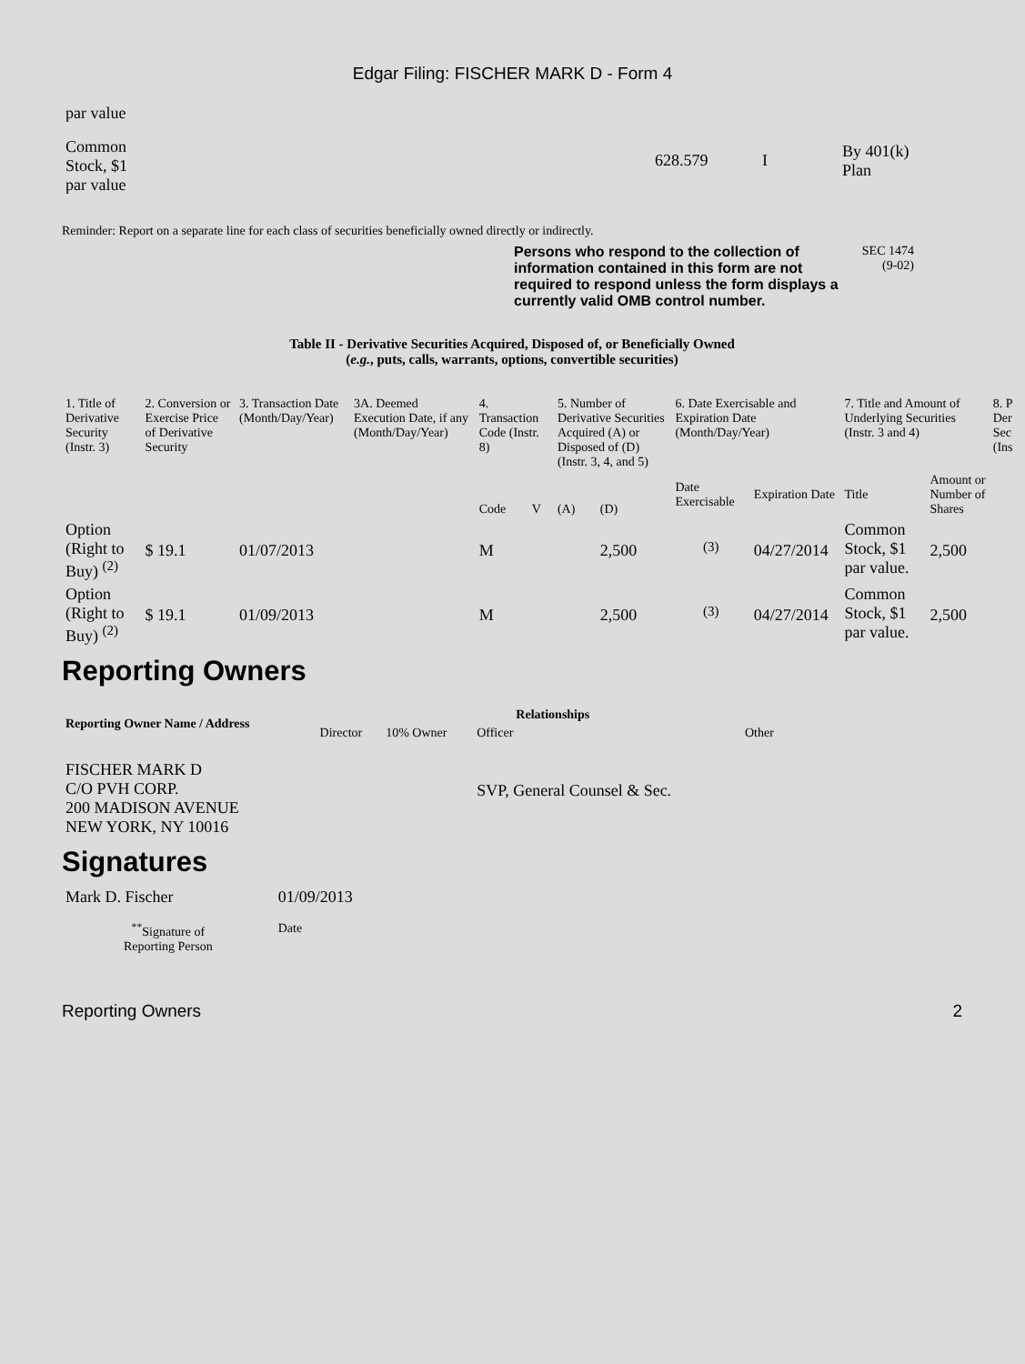Edgar Filing: FISCHER MARK D - Form 4
| par value | | | |
| Common Stock, $1 par value | 628.579 | I | By 401(k) Plan |
Reminder: Report on a separate line for each class of securities beneficially owned directly or indirectly.
Persons who respond to the collection of information contained in this form are not required to respond unless the form displays a currently valid OMB control number.
SEC 1474
(9-02)
Table II - Derivative Securities Acquired, Disposed of, or Beneficially Owned
(e.g., puts, calls, warrants, options, convertible securities)
| 1. Title of Derivative Security (Instr. 3) | 2. Conversion or Exercise Price of Derivative Security | 3. Transaction Date (Month/Day/Year) | 3A. Deemed Execution Date, if any (Month/Day/Year) | 4. Transaction Code (Instr. 8) | | 5. Number of Derivative Securities Acquired (A) or Disposed of (D) (Instr. 3, 4, and 5) | | 6. Date Exercisable and Expiration Date (Month/Day/Year) | | 7. Title and Amount of Underlying Securities (Instr. 3 and 4) | | 8. P Der Sec (Ins |
| --- | --- | --- | --- | --- | --- | --- | --- | --- | --- | --- | --- | --- |
| | | | | Code | V | (A) | (D) | Date Exercisable | Expiration Date | Title | Amount or Number of Shares | |
| Option (Right to Buy) <sup>(2)</sup> | $ 19.1 | 01/07/2013 | | M | | | 2,500 | <sup>(3)</sup> | 04/27/2014 | Common Stock, $1 par value. | 2,500 | |
| Option (Right to Buy) <sup>(2)</sup> | $ 19.1 | 01/09/2013 | | M | | | 2,500 | <sup>(3)</sup> | 04/27/2014 | Common Stock, $1 par value. | 2,500 | |
Reporting Owners
| Reporting Owner Name / Address | Relationships | | | |
| --- | --- | --- | --- | --- |
| | Director | 10% Owner | Officer | Other |
| FISCHER MARK D C/O PVH CORP. 200 MADISON AVENUE NEW YORK, NY 10016 | | | SVP, General Counsel & Sec. | |
Signatures
| Mark D. Fischer | 01/09/2013 |
| <sup>**</sup> Signature of Reporting Person | Date |
Reporting Owners 2